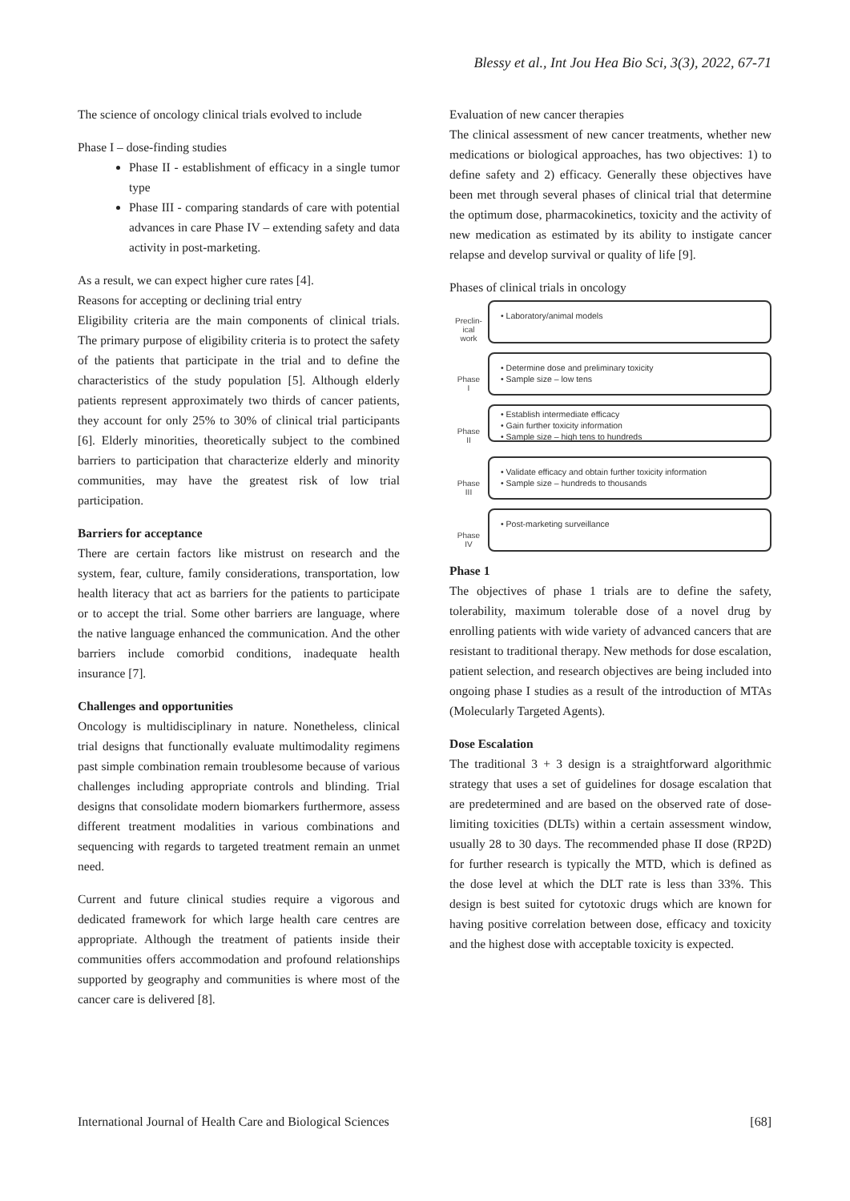Blessy et al., Int Jou Hea Bio Sci, 3(3), 2022, 67-71
The science of oncology clinical trials evolved to include
Phase I – dose-finding studies
Phase II - establishment of efficacy in a single tumor type
Phase III - comparing standards of care with potential advances in care Phase IV – extending safety and data activity in post-marketing.
As a result, we can expect higher cure rates [4].
Reasons for accepting or declining trial entry
Eligibility criteria are the main components of clinical trials. The primary purpose of eligibility criteria is to protect the safety of the patients that participate in the trial and to define the characteristics of the study population [5]. Although elderly patients represent approximately two thirds of cancer patients, they account for only 25% to 30% of clinical trial participants [6]. Elderly minorities, theoretically subject to the combined barriers to participation that characterize elderly and minority communities, may have the greatest risk of low trial participation.
Barriers for acceptance
There are certain factors like mistrust on research and the system, fear, culture, family considerations, transportation, low health literacy that act as barriers for the patients to participate or to accept the trial. Some other barriers are language, where the native language enhanced the communication. And the other barriers include comorbid conditions, inadequate health insurance [7].
Challenges and opportunities
Oncology is multidisciplinary in nature. Nonetheless, clinical trial designs that functionally evaluate multimodality regimens past simple combination remain troublesome because of various challenges including appropriate controls and blinding. Trial designs that consolidate modern biomarkers furthermore, assess different treatment modalities in various combinations and sequencing with regards to targeted treatment remain an unmet need.
Current and future clinical studies require a vigorous and dedicated framework for which large health care centres are appropriate. Although the treatment of patients inside their communities offers accommodation and profound relationships supported by geography and communities is where most of the cancer care is delivered [8].
Evaluation of new cancer therapies
The clinical assessment of new cancer treatments, whether new medications or biological approaches, has two objectives: 1) to define safety and 2) efficacy. Generally these objectives have been met through several phases of clinical trial that determine the optimum dose, pharmacokinetics, toxicity and the activity of new medication as estimated by its ability to instigate cancer relapse and develop survival or quality of life [9].
Phases of clinical trials in oncology
Preclin-
ical
work
• Laboratory/animal models
Phase
I
• Determine dose and preliminary toxicity
• Sample size – low tens
Phase
II
• Establish intermediate efficacy
• Gain further toxicity information
• Sample size – high tens to hundreds
Phase
III
• Validate efficacy and obtain further toxicity information
• Sample size – hundreds to thousands
Phase
IV
• Post-marketing surveillance
Phase 1
The objectives of phase 1 trials are to define the safety, tolerability, maximum tolerable dose of a novel drug by enrolling patients with wide variety of advanced cancers that are resistant to traditional therapy. New methods for dose escalation, patient selection, and research objectives are being included into ongoing phase I studies as a result of the introduction of MTAs (Molecularly Targeted Agents).
Dose Escalation
The traditional 3 + 3 design is a straightforward algorithmic strategy that uses a set of guidelines for dosage escalation that are predetermined and are based on the observed rate of dose-limiting toxicities (DLTs) within a certain assessment window, usually 28 to 30 days. The recommended phase II dose (RP2D) for further research is typically the MTD, which is defined as the dose level at which the DLT rate is less than 33%. This design is best suited for cytotoxic drugs which are known for having positive correlation between dose, efficacy and toxicity and the highest dose with acceptable toxicity is expected.
International Journal of Health Care and Biological Sciences [68]